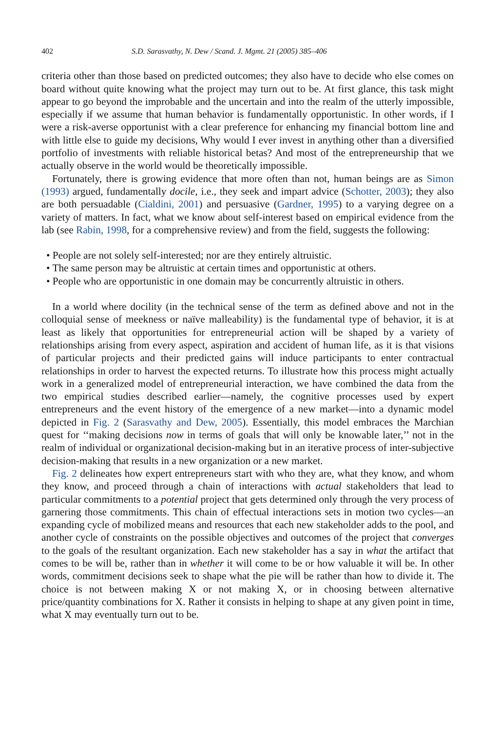402 S.D. Sarasvathy, N. Dew / Scand. J. Mgmt. 21 (2005) 385–406
criteria other than those based on predicted outcomes; they also have to decide who else comes on board without quite knowing what the project may turn out to be. At first glance, this task might appear to go beyond the improbable and the uncertain and into the realm of the utterly impossible, especially if we assume that human behavior is fundamentally opportunistic. In other words, if I were a risk-averse opportunist with a clear preference for enhancing my financial bottom line and with little else to guide my decisions, Why would I ever invest in anything other than a diversified portfolio of investments with reliable historical betas? And most of the entrepreneurship that we actually observe in the world would be theoretically impossible.
Fortunately, there is growing evidence that more often than not, human beings are as Simon (1993) argued, fundamentally docile, i.e., they seek and impart advice (Schotter, 2003); they also are both persuadable (Cialdini, 2001) and persuasive (Gardner, 1995) to a varying degree on a variety of matters. In fact, what we know about self-interest based on empirical evidence from the lab (see Rabin, 1998, for a comprehensive review) and from the field, suggests the following:
• People are not solely self-interested; nor are they entirely altruistic.
• The same person may be altruistic at certain times and opportunistic at others.
• People who are opportunistic in one domain may be concurrently altruistic in others.
In a world where docility (in the technical sense of the term as defined above and not in the colloquial sense of meekness or naïve malleability) is the fundamental type of behavior, it is at least as likely that opportunities for entrepreneurial action will be shaped by a variety of relationships arising from every aspect, aspiration and accident of human life, as it is that visions of particular projects and their predicted gains will induce participants to enter contractual relationships in order to harvest the expected returns. To illustrate how this process might actually work in a generalized model of entrepreneurial interaction, we have combined the data from the two empirical studies described earlier—namely, the cognitive processes used by expert entrepreneurs and the event history of the emergence of a new market—into a dynamic model depicted in Fig. 2 (Sarasvathy and Dew, 2005). Essentially, this model embraces the Marchian quest for ‘‘making decisions now in terms of goals that will only be knowable later,’’ not in the realm of individual or organizational decision-making but in an iterative process of inter-subjective decision-making that results in a new organization or a new market.
Fig. 2 delineates how expert entrepreneurs start with who they are, what they know, and whom they know, and proceed through a chain of interactions with actual stakeholders that lead to particular commitments to a potential project that gets determined only through the very process of garnering those commitments. This chain of effectual interactions sets in motion two cycles—an expanding cycle of mobilized means and resources that each new stakeholder adds to the pool, and another cycle of constraints on the possible objectives and outcomes of the project that converges to the goals of the resultant organization. Each new stakeholder has a say in what the artifact that comes to be will be, rather than in whether it will come to be or how valuable it will be. In other words, commitment decisions seek to shape what the pie will be rather than how to divide it. The choice is not between making X or not making X, or in choosing between alternative price/quantity combinations for X. Rather it consists in helping to shape at any given point in time, what X may eventually turn out to be.